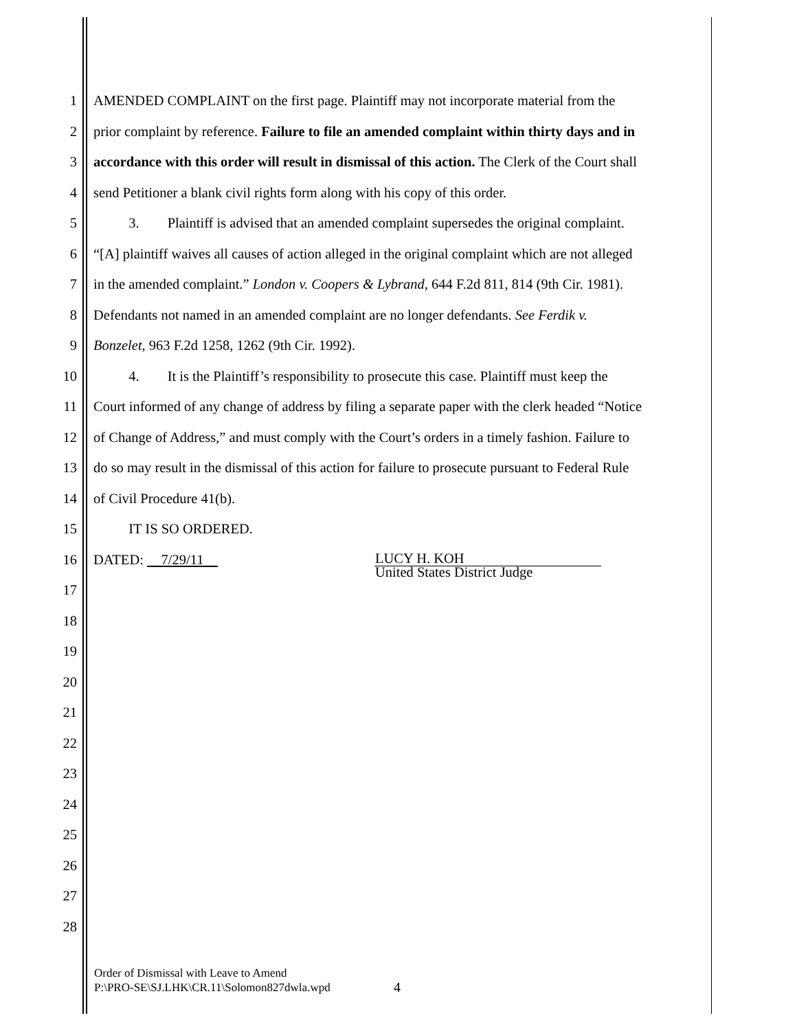1 AMENDED COMPLAINT on the first page. Plaintiff may not incorporate material from the
2 prior complaint by reference. Failure to file an amended complaint within thirty days and in
3 accordance with this order will result in dismissal of this action. The Clerk of the Court shall
4 send Petitioner a blank civil rights form along with his copy of this order.
5    3.  Plaintiff is advised that an amended complaint supersedes the original complaint.
6 “[A] plaintiff waives all causes of action alleged in the original complaint which are not alleged
7 in the amended complaint.” London v. Coopers & Lybrand, 644 F.2d 811, 814 (9th Cir. 1981).
8 Defendants not named in an amended complaint are no longer defendants. See Ferdik v.
9 Bonzelet, 963 F.2d 1258, 1262 (9th Cir. 1992).
10    4.  It is the Plaintiff’s responsibility to prosecute this case. Plaintiff must keep the
11 Court informed of any change of address by filing a separate paper with the clerk headed “Notice
12 of Change of Address,” and must comply with the Court’s orders in a timely fashion. Failure to
13 do so may result in the dismissal of this action for failure to prosecute pursuant to Federal Rule
14 of Civil Procedure 41(b).
15    IT IS SO ORDERED.
16 DATED:  7/29/11 LUCY H. KOH
United States District Judge
17
18
19
20
21
22
23
24
25
26
27
28
Order of Dismissal with Leave to Amend
P:\PRO-SE\SJ.LHK\CR.11\Solomon827dwla.wpd
4